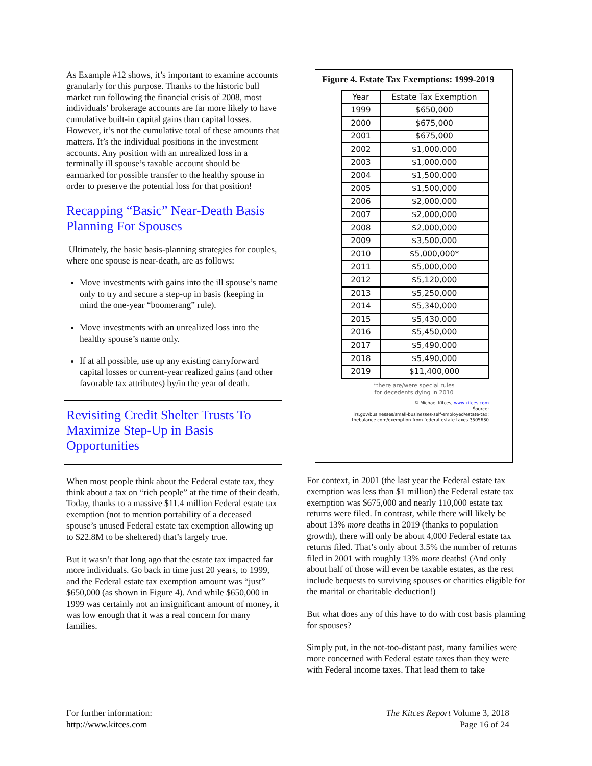As Example #12 shows, it’s important to examine accounts granularly for this purpose. Thanks to the historic bull market run following the financial crisis of 2008, most individuals’ brokerage accounts are far more likely to have cumulative built-in capital gains than capital losses. However, it’s not the cumulative total of these amounts that matters. It’s the individual positions in the investment accounts. Any position with an unrealized loss in a terminally ill spouse’s taxable account should be earmarked for possible transfer to the healthy spouse in order to preserve the potential loss for that position!
Recapping “Basic” Near-Death Basis Planning For Spouses
Ultimately, the basic basis-planning strategies for couples, where one spouse is near-death, are as follows:
Move investments with gains into the ill spouse’s name only to try and secure a step-up in basis (keeping in mind the one-year “boomerang” rule).
Move investments with an unrealized loss into the healthy spouse’s name only.
If at all possible, use up any existing carryforward capital losses or current-year realized gains (and other favorable tax attributes) by/in the year of death.
Revisiting Credit Shelter Trusts To Maximize Step-Up in Basis Opportunities
When most people think about the Federal estate tax, they think about a tax on “rich people” at the time of their death. Today, thanks to a massive $11.4 million Federal estate tax exemption (not to mention portability of a deceased spouse’s unused Federal estate tax exemption allowing up to $22.8M to be sheltered) that’s largely true.
But it wasn’t that long ago that the estate tax impacted far more individuals. Go back in time just 20 years, to 1999, and the Federal estate tax exemption amount was “just” $650,000 (as shown in Figure 4). And while $650,000 in 1999 was certainly not an insignificant amount of money, it was low enough that it was a real concern for many families.
Figure 4. Estate Tax Exemptions: 1999-2019
| Year | Estate Tax Exemption |
| --- | --- |
| 1999 | $650,000 |
| 2000 | $675,000 |
| 2001 | $675,000 |
| 2002 | $1,000,000 |
| 2003 | $1,000,000 |
| 2004 | $1,500,000 |
| 2005 | $1,500,000 |
| 2006 | $2,000,000 |
| 2007 | $2,000,000 |
| 2008 | $2,000,000 |
| 2009 | $3,500,000 |
| 2010 | $5,000,000* |
| 2011 | $5,000,000 |
| 2012 | $5,120,000 |
| 2013 | $5,250,000 |
| 2014 | $5,340,000 |
| 2015 | $5,430,000 |
| 2016 | $5,450,000 |
| 2017 | $5,490,000 |
| 2018 | $5,490,000 |
| 2019 | $11,400,000 |
*there are/were special rules
for decedents dying in 2010
© Michael Kitces, www.kitces.com
Source:
irs.gov/businesses/small-businesses-self-employed/estate-tax;
thebalance.com/exemption-from-federal-estate-taxes-3505630
For context, in 2001 (the last year the Federal estate tax exemption was less than $1 million) the Federal estate tax exemption was $675,000 and nearly 110,000 estate tax returns were filed. In contrast, while there will likely be about 13% more deaths in 2019 (thanks to population growth), there will only be about 4,000 Federal estate tax returns filed. That’s only about 3.5% the number of returns filed in 2001 with roughly 13% more deaths! (And only about half of those will even be taxable estates, as the rest include bequests to surviving spouses or charities eligible for the marital or charitable deduction!)
But what does any of this have to do with cost basis planning for spouses?
Simply put, in the not-too-distant past, many families were more concerned with Federal estate taxes than they were with Federal income taxes. That lead them to take
For further information:
http://www.kitces.com
The Kitces Report Volume 3, 2018
Page 16 of 24